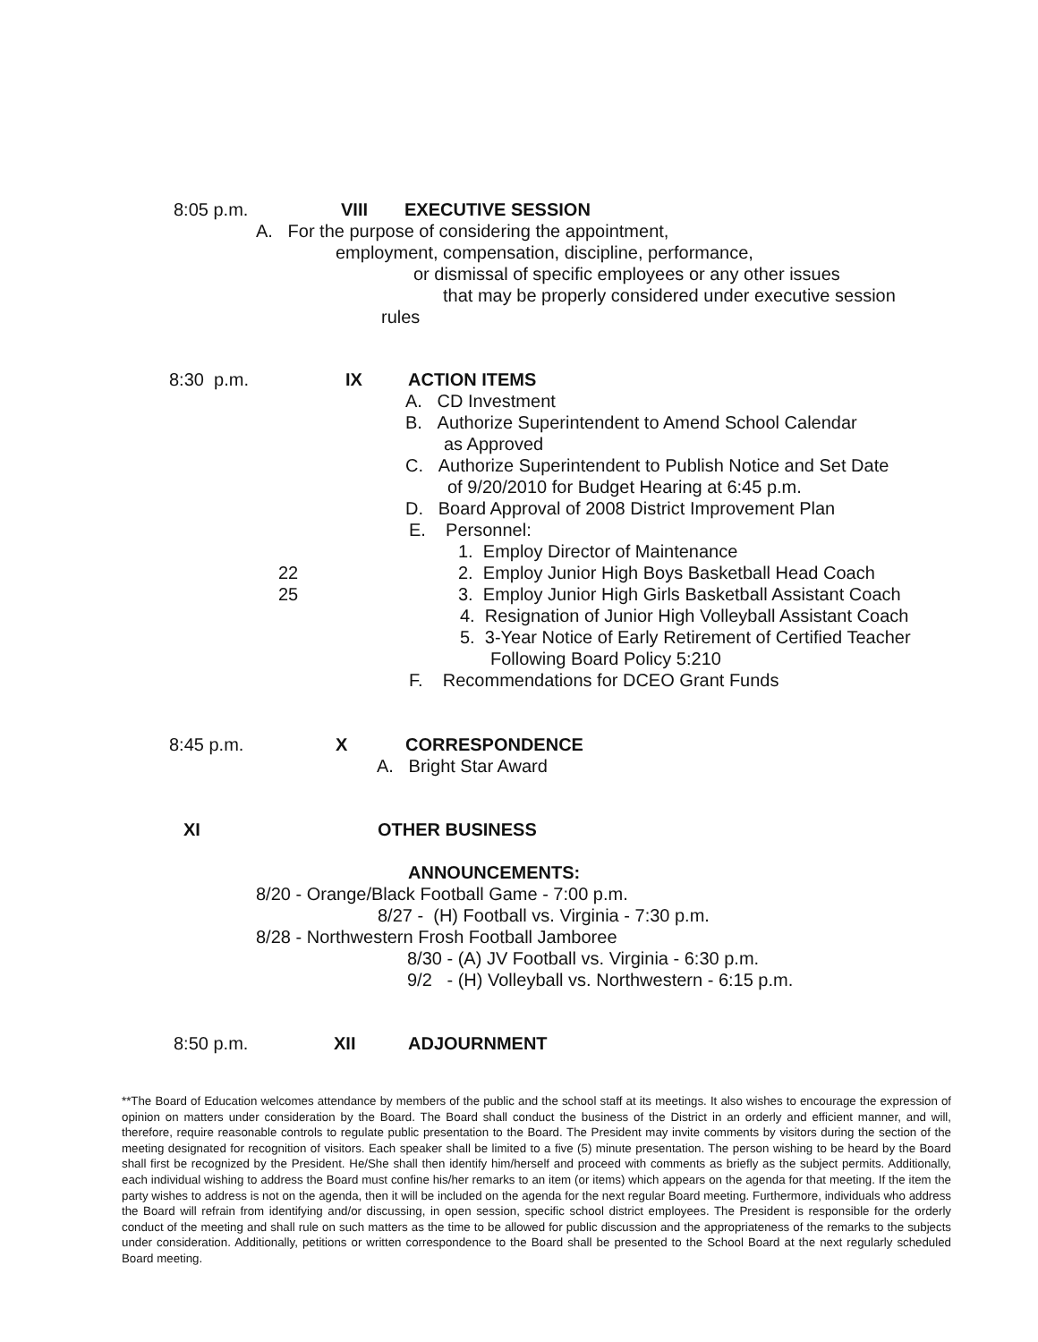8:05 p.m. VIII EXECUTIVE SESSION
A. For the purpose of considering the appointment,
employment, compensation, discipline, performance,
or dismissal of specific employees or any other issues
that may be properly considered under executive session
rules
8:30 p.m. IX ACTION ITEMS
A. CD Investment
B. Authorize Superintendent to Amend School Calendar
as Approved
C. Authorize Superintendent to Publish Notice and Set Date
of 9/20/2010 for Budget Hearing at 6:45 p.m.
D. Board Approval of 2008 District Improvement Plan
E. Personnel:
1. Employ Director of Maintenance
22 2. Employ Junior High Boys Basketball Head Coach
25 3. Employ Junior High Girls Basketball Assistant Coach
4. Resignation of Junior High Volleyball Assistant Coach
5. 3-Year Notice of Early Retirement of Certified Teacher
Following Board Policy 5:210
F. Recommendations for DCEO Grant Funds
8:45 p.m. X CORRESPONDENCE
A. Bright Star Award
XI OTHER BUSINESS
ANNOUNCEMENTS:
8/20 - Orange/Black Football Game - 7:00 p.m.
8/27 - (H) Football vs. Virginia - 7:30 p.m.
8/28 - Northwestern Frosh Football Jamboree
8/30 - (A) JV Football vs. Virginia - 6:30 p.m.
9/2 - (H) Volleyball vs. Northwestern - 6:15 p.m.
8:50 p.m. XII ADJOURNMENT
**The Board of Education welcomes attendance by members of the public and the school staff at its meetings. It also wishes to encourage the expression of opinion on matters under consideration by the Board. The Board shall conduct the business of the District in an orderly and efficient manner, and will, therefore, require reasonable controls to regulate public presentation to the Board. The President may invite comments by visitors during the section of the meeting designated for recognition of visitors. Each speaker shall be limited to a five (5) minute presentation. The person wishing to be heard by the Board shall first be recognized by the President. He/She shall then identify him/herself and proceed with comments as briefly as the subject permits. Additionally, each individual wishing to address the Board must confine his/her remarks to an item (or items) which appears on the agenda for that meeting. If the item the party wishes to address is not on the agenda, then it will be included on the agenda for the next regular Board meeting. Furthermore, individuals who address the Board will refrain from identifying and/or discussing, in open session, specific school district employees. The President is responsible for the orderly conduct of the meeting and shall rule on such matters as the time to be allowed for public discussion and the appropriateness of the remarks to the subjects under consideration. Additionally, petitions or written correspondence to the Board shall be presented to the School Board at the next regularly scheduled Board meeting.